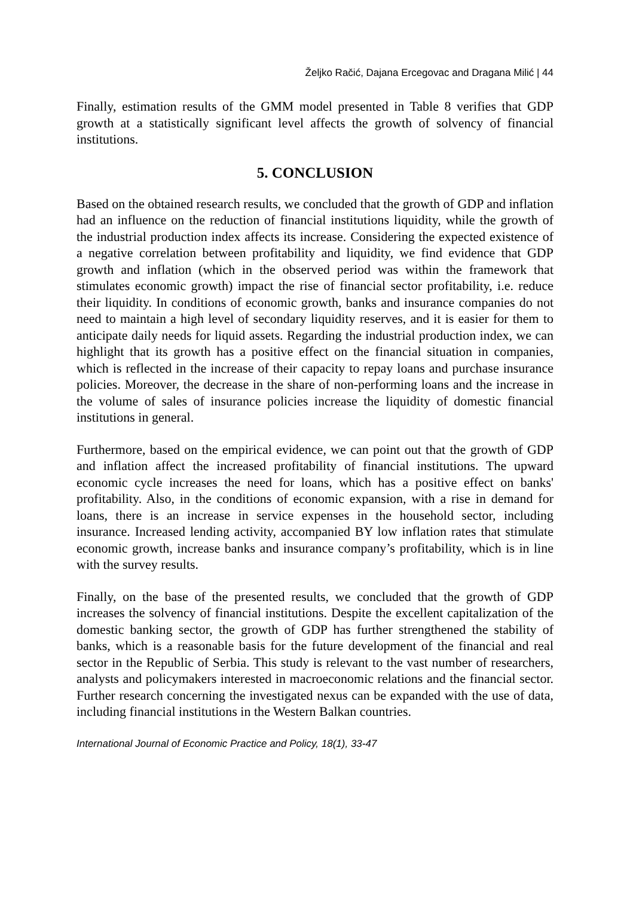Željko Račić, Dajana Ercegovac and Dragana Milić | 44
Finally, estimation results of the GMM model presented in Table 8 verifies that GDP growth at a statistically significant level affects the growth of solvency of financial institutions.
5. CONCLUSION
Based on the obtained research results, we concluded that the growth of GDP and inflation had an influence on the reduction of financial institutions liquidity, while the growth of the industrial production index affects its increase. Considering the expected existence of a negative correlation between profitability and liquidity, we find evidence that GDP growth and inflation (which in the observed period was within the framework that stimulates economic growth) impact the rise of financial sector profitability, i.e. reduce their liquidity. In conditions of economic growth, banks and insurance companies do not need to maintain a high level of secondary liquidity reserves, and it is easier for them to anticipate daily needs for liquid assets. Regarding the industrial production index, we can highlight that its growth has a positive effect on the financial situation in companies, which is reflected in the increase of their capacity to repay loans and purchase insurance policies. Moreover, the decrease in the share of non-performing loans and the increase in the volume of sales of insurance policies increase the liquidity of domestic financial institutions in general.
Furthermore, based on the empirical evidence, we can point out that the growth of GDP and inflation affect the increased profitability of financial institutions. The upward economic cycle increases the need for loans, which has a positive effect on banks' profitability. Also, in the conditions of economic expansion, with a rise in demand for loans, there is an increase in service expenses in the household sector, including insurance. Increased lending activity, accompanied BY low inflation rates that stimulate economic growth, increase banks and insurance company’s profitability, which is in line with the survey results.
Finally, on the base of the presented results, we concluded that the growth of GDP increases the solvency of financial institutions. Despite the excellent capitalization of the domestic banking sector, the growth of GDP has further strengthened the stability of banks, which is a reasonable basis for the future development of the financial and real sector in the Republic of Serbia. This study is relevant to the vast number of researchers, analysts and policymakers interested in macroeconomic relations and the financial sector. Further research concerning the investigated nexus can be expanded with the use of data, including financial institutions in the Western Balkan countries.
International Journal of Economic Practice and Policy, 18(1), 33-47